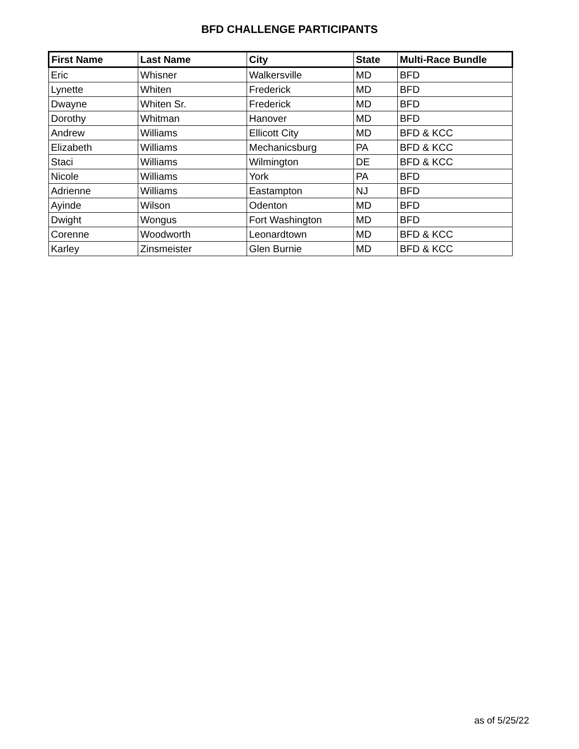BFD CHALLENGE PARTICIPANTS
| First Name | Last Name | City | State | Multi-Race Bundle |
| --- | --- | --- | --- | --- |
| Eric | Whisner | Walkersville | MD | BFD |
| Lynette | Whiten | Frederick | MD | BFD |
| Dwayne | Whiten Sr. | Frederick | MD | BFD |
| Dorothy | Whitman | Hanover | MD | BFD |
| Andrew | Williams | Ellicott City | MD | BFD & KCC |
| Elizabeth | Williams | Mechanicsburg | PA | BFD & KCC |
| Staci | Williams | Wilmington | DE | BFD & KCC |
| Nicole | Williams | York | PA | BFD |
| Adrienne | Williams | Eastampton | NJ | BFD |
| Ayinde | Wilson | Odenton | MD | BFD |
| Dwight | Wongus | Fort Washington | MD | BFD |
| Corenne | Woodworth | Leonardtown | MD | BFD & KCC |
| Karley | Zinsmeister | Glen Burnie | MD | BFD & KCC |
as of 5/25/22